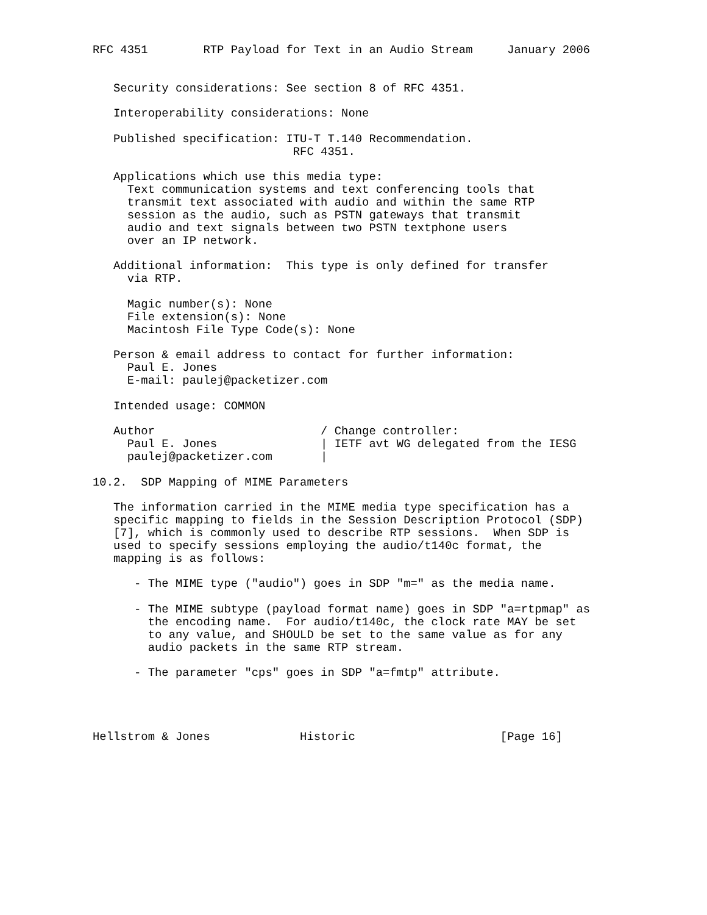RFC 4351        RTP Payload for Text in an Audio Stream     January 2006


   Security considerations: See section 8 of RFC 4351.

   Interoperability considerations: None

   Published specification: ITU-T T.140 Recommendation.
                             RFC 4351.

   Applications which use this media type:
     Text communication systems and text conferencing tools that
     transmit text associated with audio and within the same RTP
     session as the audio, such as PSTN gateways that transmit
     audio and text signals between two PSTN textphone users
     over an IP network.

   Additional information:  This type is only defined for transfer
     via RTP.

     Magic number(s): None
     File extension(s): None
     Macintosh File Type Code(s): None

   Person & email address to contact for further information:
     Paul E. Jones
     E-mail: paulej@packetizer.com

   Intended usage: COMMON

   Author                        / Change controller:
     Paul E. Jones               | IETF avt WG delegated from the IESG
     paulej@packetizer.com       |

10.2.  SDP Mapping of MIME Parameters

   The information carried in the MIME media type specification has a
   specific mapping to fields in the Session Description Protocol (SDP)
   [7], which is commonly used to describe RTP sessions.  When SDP is
   used to specify sessions employing the audio/t140c format, the
   mapping is as follows:

      - The MIME type ("audio") goes in SDP "m=" as the media name.

      - The MIME subtype (payload format name) goes in SDP "a=rtpmap" as
        the encoding name.  For audio/t140c, the clock rate MAY be set
        to any value, and SHOULD be set to the same value as for any
        audio packets in the same RTP stream.

      - The parameter "cps" goes in SDP "a=fmtp" attribute.




Hellstrom & Jones             Historic                     [Page 16]